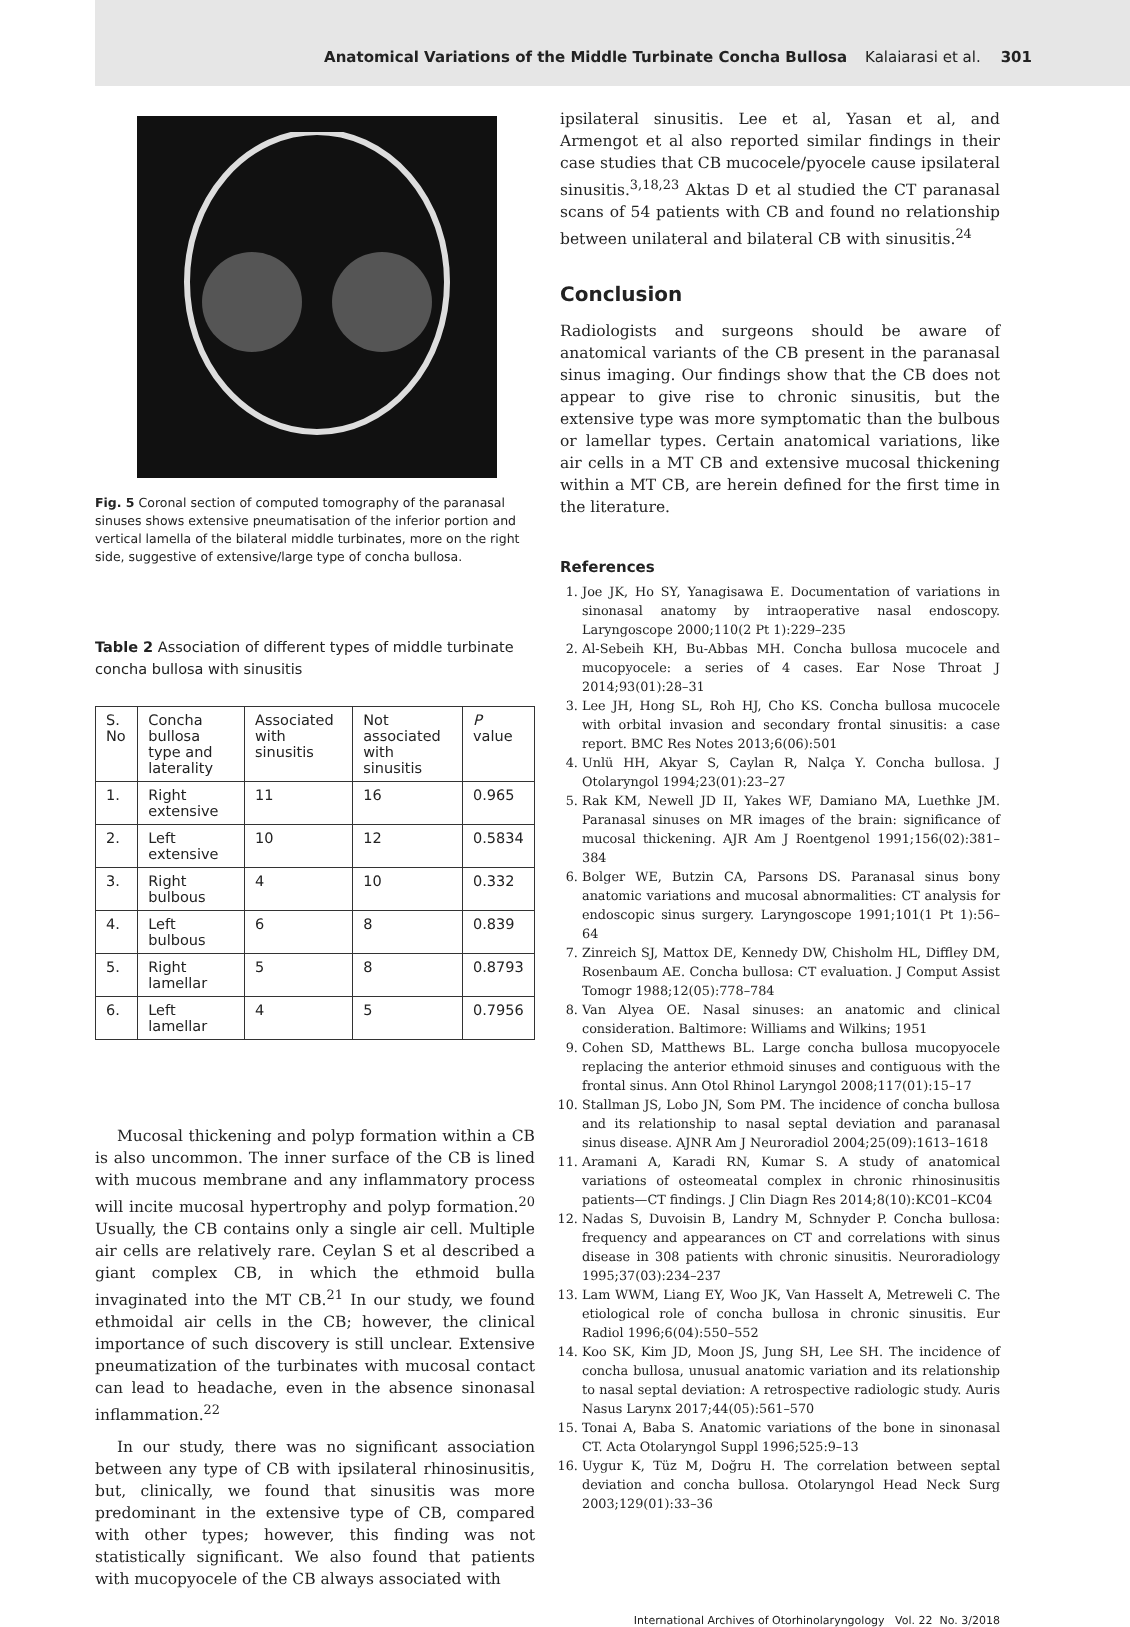Anatomical Variations of the Middle Turbinate Concha Bullosa Kalaiarasi et al. 301
Fig. 5 Coronal section of computed tomography of the paranasal sinuses shows extensive pneumatisation of the inferior portion and vertical lamella of the bilateral middle turbinates, more on the right side, suggestive of extensive/large type of concha bullosa.
Table 2 Association of different types of middle turbinate concha bullosa with sinusitis
| S. No | Concha bullosa type and laterality | Associated with sinusitis | Not associated with sinusitis | P value |
| --- | --- | --- | --- | --- |
| 1. | Right extensive | 11 | 16 | 0.965 |
| 2. | Left extensive | 10 | 12 | 0.5834 |
| 3. | Right bulbous | 4 | 10 | 0.332 |
| 4. | Left bulbous | 6 | 8 | 0.839 |
| 5. | Right lamellar | 5 | 8 | 0.8793 |
| 6. | Left lamellar | 4 | 5 | 0.7956 |
Mucosal thickening and polyp formation within a CB is also uncommon. The inner surface of the CB is lined with mucous membrane and any inflammatory process will incite mucosal hypertrophy and polyp formation.<sup>20</sup> Usually, the CB contains only a single air cell. Multiple air cells are relatively rare. Ceylan S et al described a giant complex CB, in which the ethmoid bulla invaginated into the MT CB.<sup>21</sup> In our study, we found ethmoidal air cells in the CB; however, the clinical importance of such discovery is still unclear. Extensive pneumatization of the turbinates with mucosal contact can lead to headache, even in the absence sinonasal inflammation.<sup>22</sup>
In our study, there was no significant association between any type of CB with ipsilateral rhinosinusitis, but, clinically, we found that sinusitis was more predominant in the extensive type of CB, compared with other types; however, this finding was not statistically significant. We also found that patients with mucopyocele of the CB always associated with
ipsilateral sinusitis. Lee et al, Yasan et al, and Armengot et al also reported similar findings in their case studies that CB mucocele/pyocele cause ipsilateral sinusitis.<sup>3,18,23</sup> Aktas D et al studied the CT paranasal scans of 54 patients with CB and found no relationship between unilateral and bilateral CB with sinusitis.<sup>24</sup>
Conclusion
Radiologists and surgeons should be aware of anatomical variants of the CB present in the paranasal sinus imaging. Our findings show that the CB does not appear to give rise to chronic sinusitis, but the extensive type was more symptomatic than the bulbous or lamellar types. Certain anatomical variations, like air cells in a MT CB and extensive mucosal thickening within a MT CB, are herein defined for the first time in the literature.
References
1. Joe JK, Ho SY, Yanagisawa E. Documentation of variations in sinonasal anatomy by intraoperative nasal endoscopy. Laryngoscope 2000;110(2 Pt 1):229–235
2. Al-Sebeih KH, Bu-Abbas MH. Concha bullosa mucocele and mucopyocele: a series of 4 cases. Ear Nose Throat J 2014;93(01):28–31
3. Lee JH, Hong SL, Roh HJ, Cho KS. Concha bullosa mucocele with orbital invasion and secondary frontal sinusitis: a case report. BMC Res Notes 2013;6(06):501
4. Unlü HH, Akyar S, Caylan R, Nalça Y. Concha bullosa. J Otolaryngol 1994;23(01):23–27
5. Rak KM, Newell JD II, Yakes WF, Damiano MA, Luethke JM. Paranasal sinuses on MR images of the brain: significance of mucosal thickening. AJR Am J Roentgenol 1991;156(02):381–384
6. Bolger WE, Butzin CA, Parsons DS. Paranasal sinus bony anatomic variations and mucosal abnormalities: CT analysis for endoscopic sinus surgery. Laryngoscope 1991;101(1 Pt 1):56–64
7. Zinreich SJ, Mattox DE, Kennedy DW, Chisholm HL, Diffley DM, Rosenbaum AE. Concha bullosa: CT evaluation. J Comput Assist Tomogr 1988;12(05):778–784
8. Van Alyea OE. Nasal sinuses: an anatomic and clinical consideration. Baltimore: Williams and Wilkins; 1951
9. Cohen SD, Matthews BL. Large concha bullosa mucopyocele replacing the anterior ethmoid sinuses and contiguous with the frontal sinus. Ann Otol Rhinol Laryngol 2008;117(01):15–17
10. Stallman JS, Lobo JN, Som PM. The incidence of concha bullosa and its relationship to nasal septal deviation and paranasal sinus disease. AJNR Am J Neuroradiol 2004;25(09):1613–1618
11. Aramani A, Karadi RN, Kumar S. A study of anatomical variations of osteomeatal complex in chronic rhinosinusitis patients—CT findings. J Clin Diagn Res 2014;8(10):KC01–KC04
12. Nadas S, Duvoisin B, Landry M, Schnyder P. Concha bullosa: frequency and appearances on CT and correlations with sinus disease in 308 patients with chronic sinusitis. Neuroradiology 1995;37(03):234–237
13. Lam WWM, Liang EY, Woo JK, Van Hasselt A, Metreweli C. The etiological role of concha bullosa in chronic sinusitis. Eur Radiol 1996;6(04):550–552
14. Koo SK, Kim JD, Moon JS, Jung SH, Lee SH. The incidence of concha bullosa, unusual anatomic variation and its relationship to nasal septal deviation: A retrospective radiologic study. Auris Nasus Larynx 2017;44(05):561–570
15. Tonai A, Baba S. Anatomic variations of the bone in sinonasal CT. Acta Otolaryngol Suppl 1996;525:9–13
16. Uygur K, Tüz M, Doğru H. The correlation between septal deviation and concha bullosa. Otolaryngol Head Neck Surg 2003;129(01):33–36
International Archives of Otorhinolaryngology Vol. 22 No. 3/2018